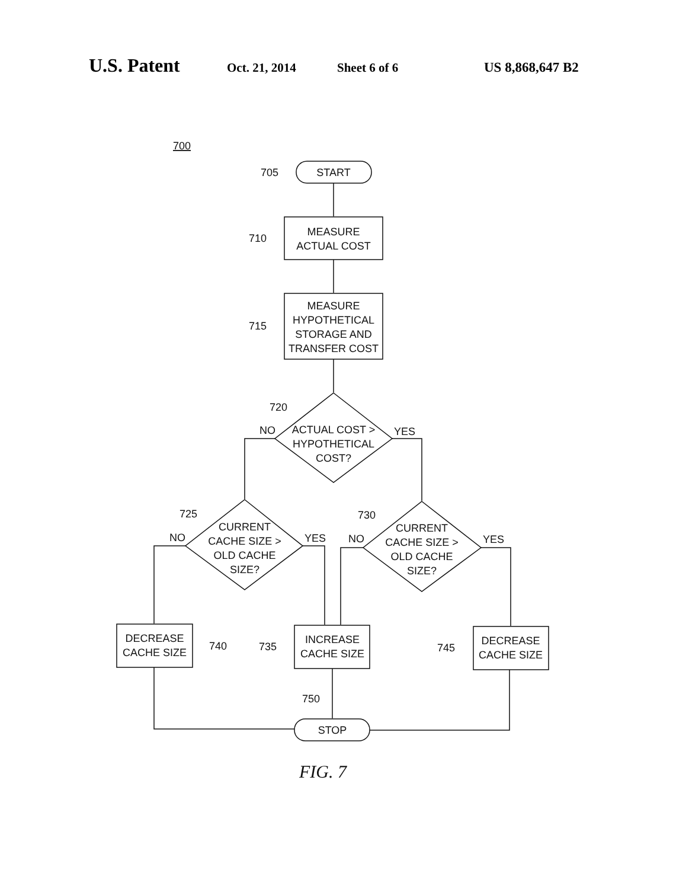U.S. Patent Oct. 21, 2014 Sheet 6 of 6 US 8,868,647 B2
700
START
705
MEASURE
ACTUAL COST
710
MEASURE
HYPOTHETICAL
STORAGE AND
TRANSFER COST
715
ACTUAL COST >
HYPOTHETICAL
COST?
720
NO
YES
CURRENT
CACHE SIZE >
OLD CACHE
SIZE?
725
NO
YES
CURRENT
CACHE SIZE >
OLD CACHE
SIZE?
730
NO
YES
DECREASE
CACHE SIZE
740
INCREASE
CACHE SIZE
735
DECREASE
CACHE SIZE
745
STOP
750
FIG. 7